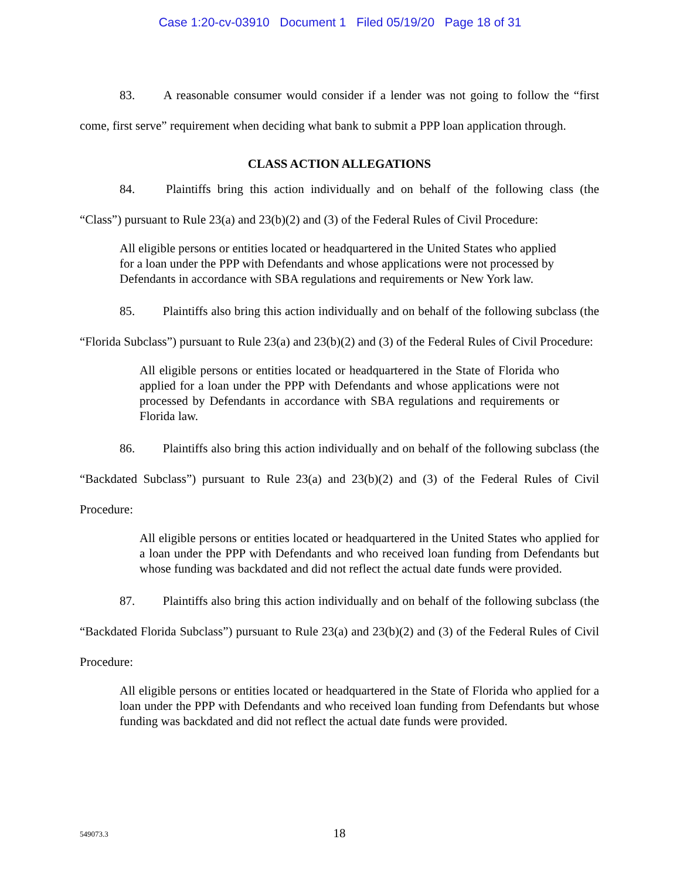Case 1:20-cv-03910 Document 1 Filed 05/19/20 Page 18 of 31
83. A reasonable consumer would consider if a lender was not going to follow the “first come, first serve” requirement when deciding what bank to submit a PPP loan application through.
CLASS ACTION ALLEGATIONS
84. Plaintiffs bring this action individually and on behalf of the following class (the “Class”) pursuant to Rule 23(a) and 23(b)(2) and (3) of the Federal Rules of Civil Procedure:
All eligible persons or entities located or headquartered in the United States who applied for a loan under the PPP with Defendants and whose applications were not processed by Defendants in accordance with SBA regulations and requirements or New York law.
85. Plaintiffs also bring this action individually and on behalf of the following subclass (the “Florida Subclass”) pursuant to Rule 23(a) and 23(b)(2) and (3) of the Federal Rules of Civil Procedure:
All eligible persons or entities located or headquartered in the State of Florida who applied for a loan under the PPP with Defendants and whose applications were not processed by Defendants in accordance with SBA regulations and requirements or Florida law.
86. Plaintiffs also bring this action individually and on behalf of the following subclass (the “Backdated Subclass”) pursuant to Rule 23(a) and 23(b)(2) and (3) of the Federal Rules of Civil Procedure:
All eligible persons or entities located or headquartered in the United States who applied for a loan under the PPP with Defendants and who received loan funding from Defendants but whose funding was backdated and did not reflect the actual date funds were provided.
87. Plaintiffs also bring this action individually and on behalf of the following subclass (the “Backdated Florida Subclass”) pursuant to Rule 23(a) and 23(b)(2) and (3) of the Federal Rules of Civil Procedure:
All eligible persons or entities located or headquartered in the State of Florida who applied for a loan under the PPP with Defendants and who received loan funding from Defendants but whose funding was backdated and did not reflect the actual date funds were provided.
549073.3
18